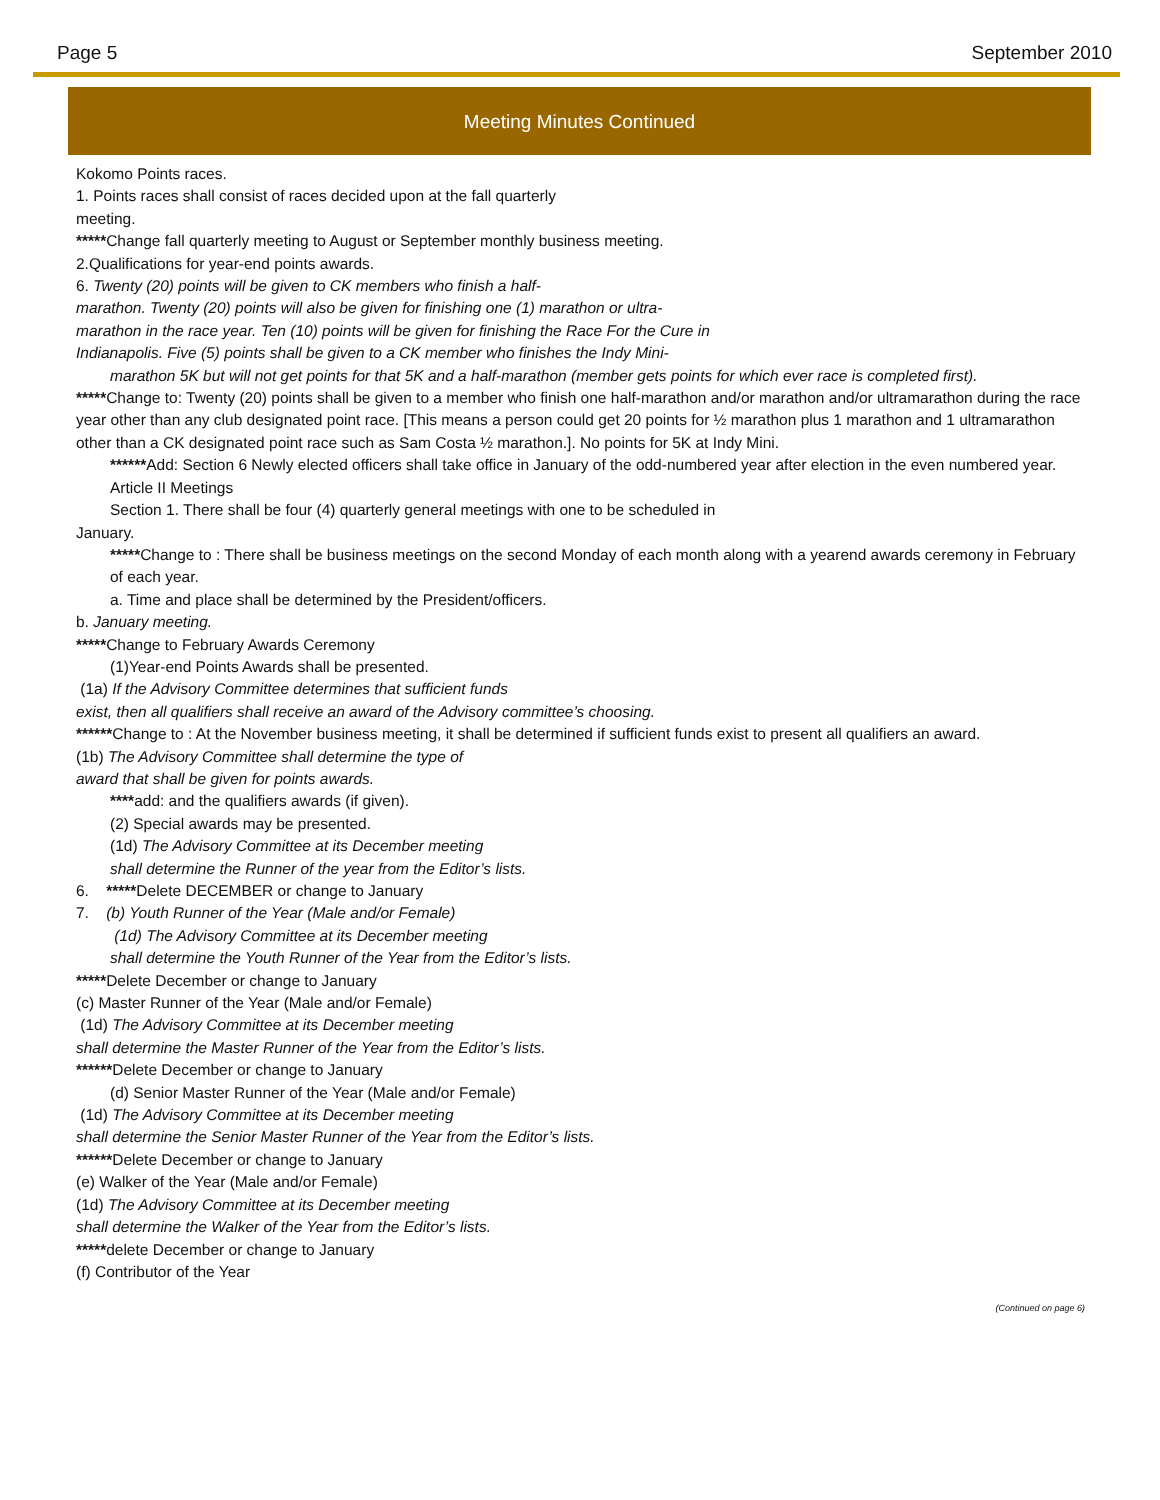Page 5 September 2010
Meeting Minutes Continued
Kokomo Points races.
1. Points races shall consist of races decided upon at the fall quarterly
meeting.
*****Change fall quarterly meeting to August or September monthly business meeting.
2.Qualifications for year-end points awards.
6. Twenty (20) points will be given to CK members who finish a half-
marathon. Twenty (20) points will also be given for finishing one (1) marathon or ultra-
marathon in the race year. Ten (10) points will be given for finishing the Race For the Cure in
Indianapolis. Five (5) points shall be given to a CK member who finishes the Indy Mini-
marathon 5K but will not get points for that 5K and a half-marathon (member gets points for which ever race is completed first).
*****Change to: Twenty (20) points shall be given to a member who finish one half-marathon and/or marathon and/or ultramarathon during the race year other than any club designated point race. [This means a person could get 20 points for ½ marathon plus 1 marathon and 1 ultramarathon other than a CK designated point race such as Sam Costa ½ marathon.]. No points for 5K at Indy Mini.
******Add: Section 6 Newly elected officers shall take office in January of the odd-numbered year after election in the even numbered year.
Article II Meetings
Section 1. There shall be four (4) quarterly general meetings with one to be scheduled in
January.
*****Change to : There shall be business meetings on the second Monday of each month along with a yearend awards ceremony in February of each year.
a. Time and place shall be determined by the President/officers.
b. January meeting.
*****Change to February Awards Ceremony
(1)Year-end Points Awards shall be presented.
(1a) If the Advisory Committee determines that sufficient funds
exist, then all qualifiers shall receive an award of the Advisory committee’s choosing.
******Change to : At the November business meeting, it shall be determined if sufficient funds exist to present all qualifiers an award.
(1b) The Advisory Committee shall determine the type of
award that shall be given for points awards.
****add: and the qualifiers awards (if given).
(2) Special awards may be presented.
(1d) The Advisory Committee at its December meeting
shall determine the Runner of the year from the Editor’s lists.
6. *****Delete DECEMBER or change to January
7. (b) Youth Runner of the Year (Male and/or Female)
(1d) The Advisory Committee at its December meeting
shall determine the Youth Runner of the Year from the Editor’s lists.
*****Delete December or change to January
(c) Master Runner of the Year (Male and/or Female)
(1d) The Advisory Committee at its December meeting
shall determine the Master Runner of the Year from the Editor’s lists.
******Delete December or change to January
(d) Senior Master Runner of the Year (Male and/or Female)
(1d) The Advisory Committee at its December meeting
shall determine the Senior Master Runner of the Year from the Editor’s lists.
******Delete December or change to January
(e) Walker of the Year (Male and/or Female)
(1d) The Advisory Committee at its December meeting
shall determine the Walker of the Year from the Editor’s lists.
*****delete December or change to January
(f) Contributor of the Year
(Continued on page 6)